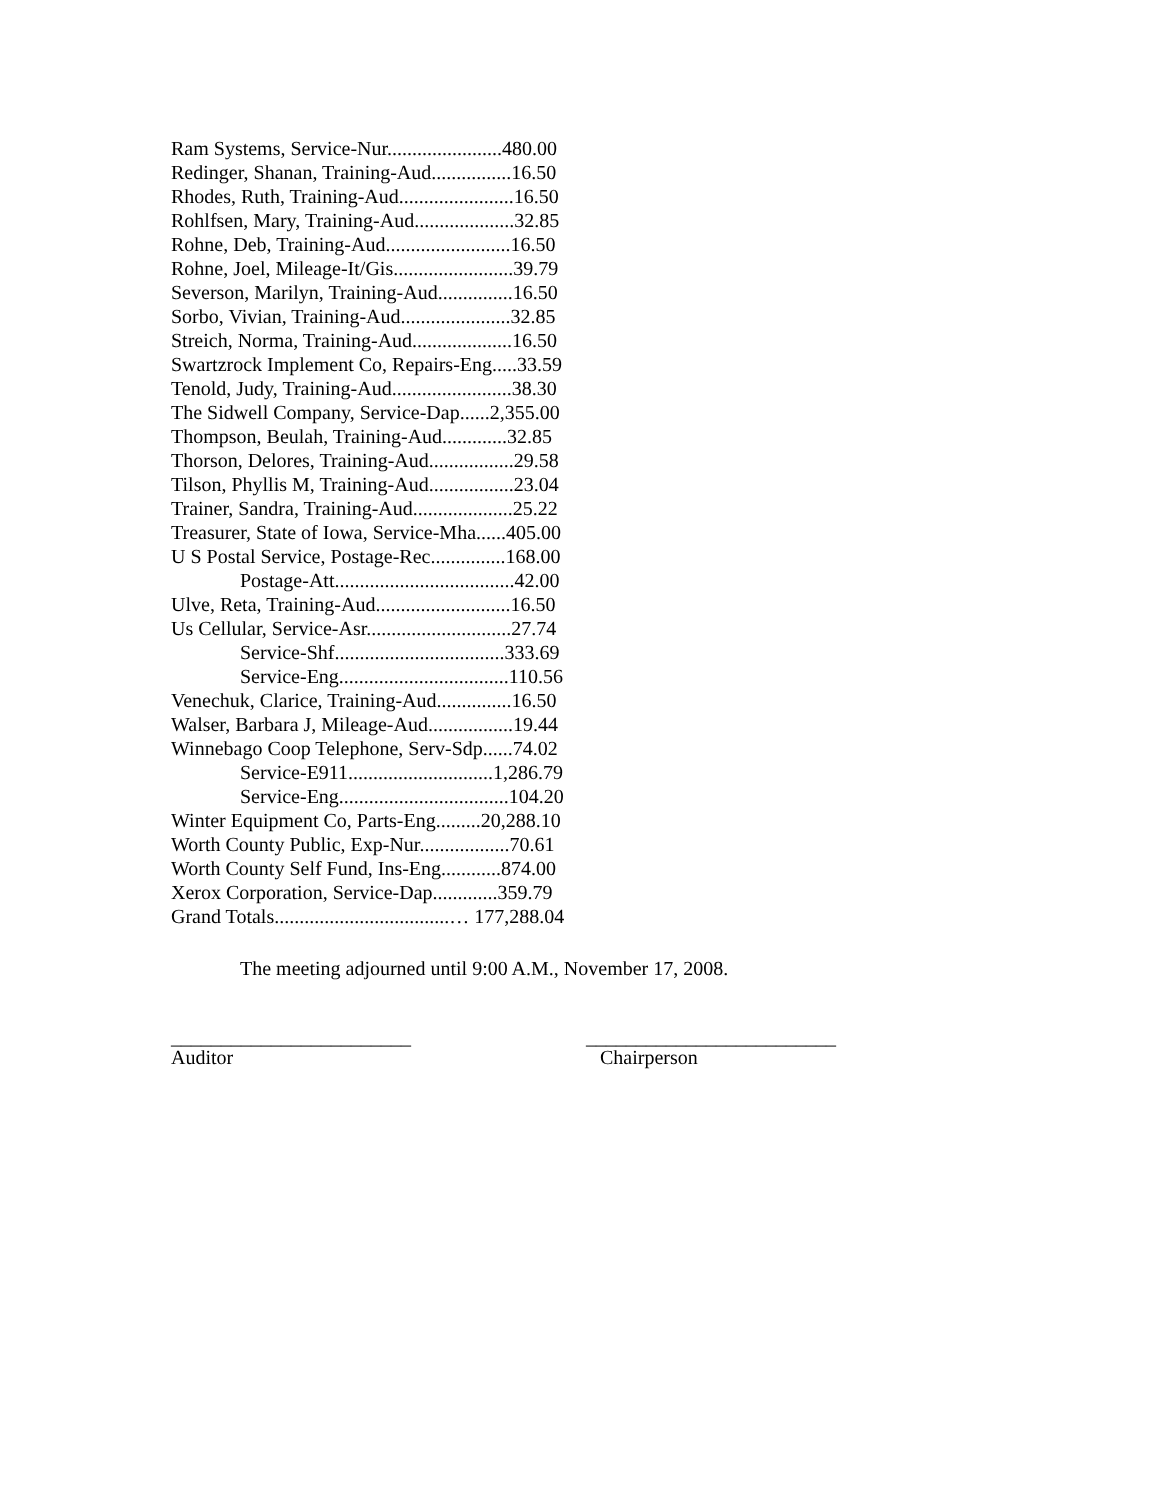Ram Systems, Service-Nur.......................480.00
Redinger, Shanan, Training-Aud................16.50
Rhodes, Ruth, Training-Aud.......................16.50
Rohlfsen, Mary, Training-Aud....................32.85
Rohne, Deb, Training-Aud.........................16.50
Rohne, Joel, Mileage-It/Gis........................39.79
Severson, Marilyn, Training-Aud...............16.50
Sorbo, Vivian, Training-Aud......................32.85
Streich, Norma, Training-Aud....................16.50
Swartzrock Implement Co, Repairs-Eng.....33.59
Tenold, Judy, Training-Aud........................38.30
The Sidwell Company, Service-Dap......2,355.00
Thompson, Beulah, Training-Aud.............32.85
Thorson, Delores, Training-Aud.................29.58
Tilson, Phyllis M, Training-Aud.................23.04
Trainer, Sandra, Training-Aud....................25.22
Treasurer, State of Iowa, Service-Mha......405.00
U S Postal Service, Postage-Rec...............168.00
Postage-Att....................................42.00
Ulve, Reta, Training-Aud...........................16.50
Us Cellular, Service-Asr.............................27.74
Service-Shf..................................333.69
Service-Eng..................................110.56
Venechuk, Clarice, Training-Aud...............16.50
Walser, Barbara J, Mileage-Aud.................19.44
Winnebago Coop Telephone, Serv-Sdp......74.02
Service-E911.............................1,286.79
Service-Eng..................................104.20
Winter Equipment Co, Parts-Eng.........20,288.10
Worth County Public, Exp-Nur..................70.61
Worth County Self Fund, Ins-Eng............874.00
Xerox Corporation, Service-Dap.............359.79
Grand Totals...................................… 177,288.04
The meeting adjourned until 9:00 A.M., November 17, 2008.
________________________
Auditor
_________________________
Chairperson